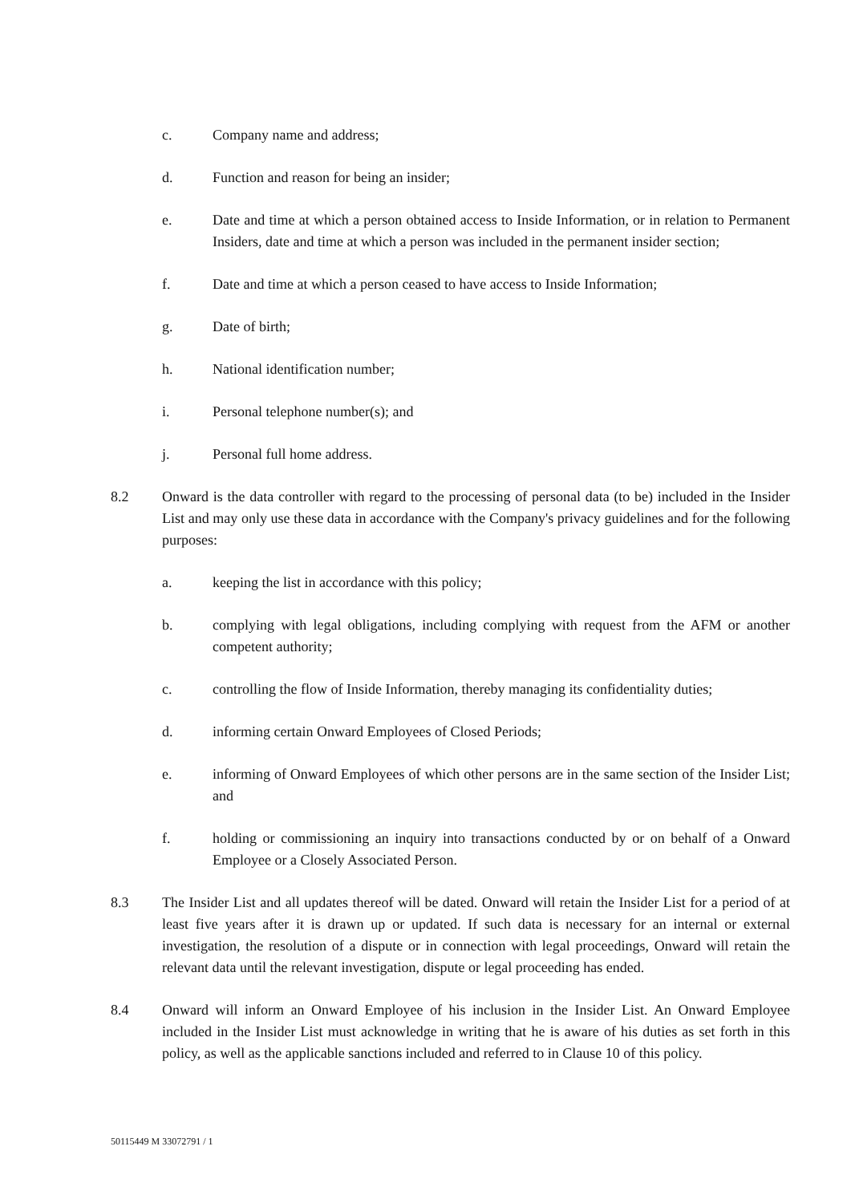c. Company name and address;
d. Function and reason for being an insider;
e. Date and time at which a person obtained access to Inside Information, or in relation to Permanent Insiders, date and time at which a person was included in the permanent insider section;
f. Date and time at which a person ceased to have access to Inside Information;
g. Date of birth;
h. National identification number;
i. Personal telephone number(s); and
j. Personal full home address.
8.2 Onward is the data controller with regard to the processing of personal data (to be) included in the Insider List and may only use these data in accordance with the Company's privacy guidelines and for the following purposes:
a. keeping the list in accordance with this policy;
b. complying with legal obligations, including complying with request from the AFM or another competent authority;
c. controlling the flow of Inside Information, thereby managing its confidentiality duties;
d. informing certain Onward Employees of Closed Periods;
e. informing of Onward Employees of which other persons are in the same section of the Insider List; and
f. holding or commissioning an inquiry into transactions conducted by or on behalf of a Onward Employee or a Closely Associated Person.
8.3 The Insider List and all updates thereof will be dated. Onward will retain the Insider List for a period of at least five years after it is drawn up or updated. If such data is necessary for an internal or external investigation, the resolution of a dispute or in connection with legal proceedings, Onward will retain the relevant data until the relevant investigation, dispute or legal proceeding has ended.
8.4 Onward will inform an Onward Employee of his inclusion in the Insider List. An Onward Employee included in the Insider List must acknowledge in writing that he is aware of his duties as set forth in this policy, as well as the applicable sanctions included and referred to in Clause 10 of this policy.
50115449 M 33072791 / 1